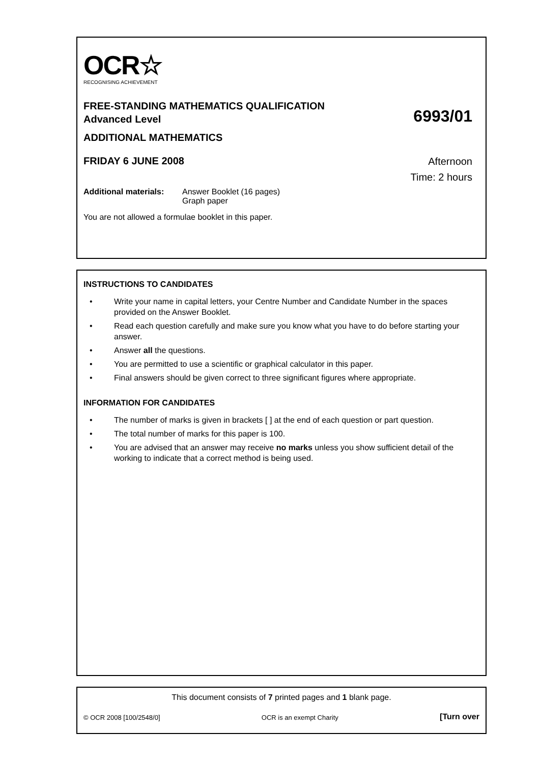OCR☆
RECOGNISING ACHIEVEMENT
FREE-STANDING MATHEMATICS QUALIFICATION
Advanced Level
6993/01
ADDITIONAL MATHEMATICS
FRIDAY 6 JUNE 2008
Afternoon
Time: 2 hours
Additional materials:
Answer Booklet (16 pages)
Graph paper
You are not allowed a formulae booklet in this paper.
INSTRUCTIONS TO CANDIDATES
• Write your name in capital letters, your Centre Number and Candidate Number in the spaces provided on the Answer Booklet.
• Read each question carefully and make sure you know what you have to do before starting your answer.
• Answer all the questions.
• You are permitted to use a scientific or graphical calculator in this paper.
• Final answers should be given correct to three significant figures where appropriate.
INFORMATION FOR CANDIDATES
• The number of marks is given in brackets [ ] at the end of each question or part question.
• The total number of marks for this paper is 100.
• You are advised that an answer may receive no marks unless you show sufficient detail of the working to indicate that a correct method is being used.
This document consists of 7 printed pages and 1 blank page.
© OCR 2008 [100/2548/0]
OCR is an exempt Charity
[Turn over